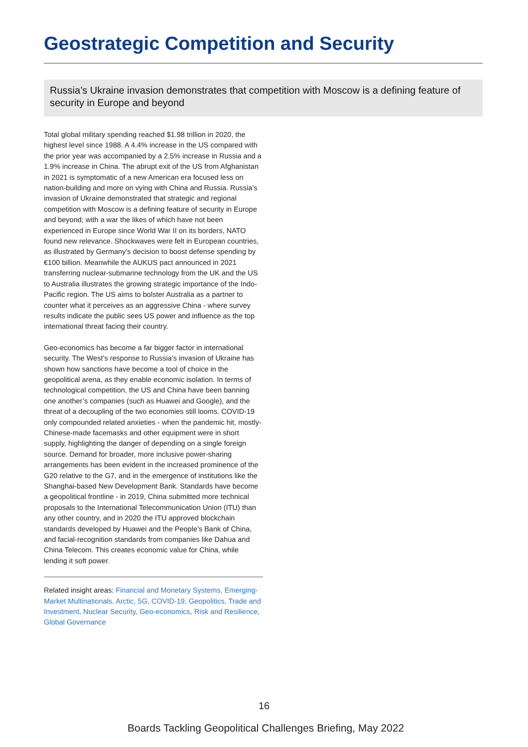Geostrategic Competition and Security
Russia’s Ukraine invasion demonstrates that competition with Moscow is a defining feature of security in Europe and beyond
Total global military spending reached $1.98 trillion in 2020, the highest level since 1988. A 4.4% increase in the US compared with the prior year was accompanied by a 2.5% increase in Russia and a 1.9% increase in China. The abrupt exit of the US from Afghanistan in 2021 is symptomatic of a new American era focused less on nation-building and more on vying with China and Russia. Russia’s invasion of Ukraine demonstrated that strategic and regional competition with Moscow is a defining feature of security in Europe and beyond; with a war the likes of which have not been experienced in Europe since World War II on its borders, NATO found new relevance. Shockwaves were felt in European countries, as illustrated by Germany’s decision to boost defense spending by €100 billion. Meanwhile the AUKUS pact announced in 2021 transferring nuclear-submarine technology from the UK and the US to Australia illustrates the growing strategic importance of the Indo-Pacific region. The US aims to bolster Australia as a partner to counter what it perceives as an aggressive China - where survey results indicate the public sees US power and influence as the top international threat facing their country.
Geo-economics has become a far bigger factor in international security. The West’s response to Russia’s invasion of Ukraine has shown how sanctions have become a tool of choice in the geopolitical arena, as they enable economic isolation. In terms of technological competition, the US and China have been banning one another’s companies (such as Huawei and Google), and the threat of a decoupling of the two economies still looms. COVID-19 only compounded related anxieties - when the pandemic hit, mostly-Chinese-made facemasks and other equipment were in short supply, highlighting the danger of depending on a single foreign source. Demand for broader, more inclusive power-sharing arrangements has been evident in the increased prominence of the G20 relative to the G7, and in the emergence of institutions like the Shanghai-based New Development Bank. Standards have become a geopolitical frontline - in 2019, China submitted more technical proposals to the International Telecommunication Union (ITU) than any other country, and in 2020 the ITU approved blockchain standards developed by Huawei and the People’s Bank of China, and facial-recognition standards from companies like Dahua and China Telecom. This creates economic value for China, while lending it soft power.
Related insight areas: Financial and Monetary Systems, Emerging-Market Multinationals, Arctic, 5G, COVID-19, Geopolitics, Trade and Investment, Nuclear Security, Geo-economics, Risk and Resilience, Global Governance
16
Boards Tackling Geopolitical Challenges Briefing, May 2022